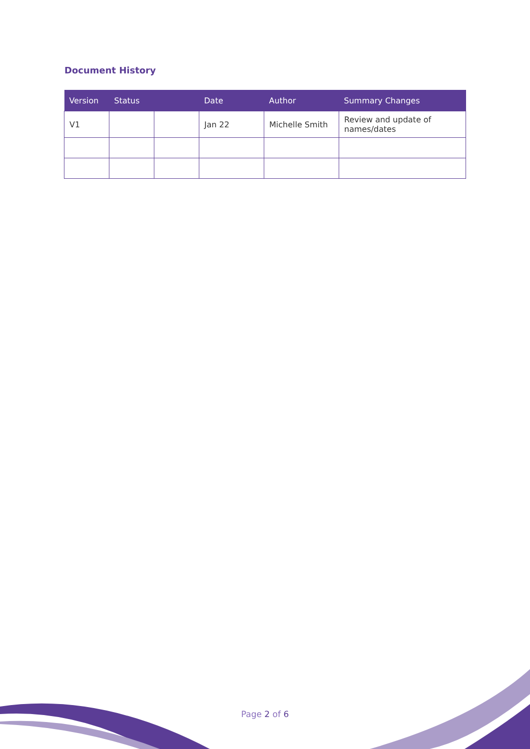Document History
| Version | Status | | Date | Author | Summary Changes |
| --- | --- | --- | --- | --- | --- |
| V1 | | | Jan 22 | Michelle Smith | Review and update of names/dates |
Page 2 of 6